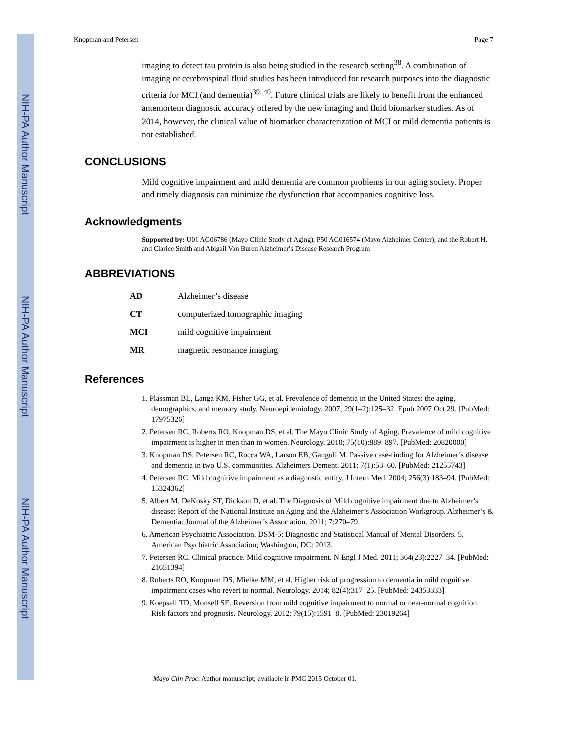NIH-PA Author Manuscript
NIH-PA Author Manuscript
NIH-PA Author Manuscript
Knopman and Petersen Page 7
imaging to detect tau protein is also being studied in the research setting<sup>38</sup>. A combination of imaging or cerebrospinal fluid studies has been introduced for research purposes into the diagnostic criteria for MCI (and dementia)<sup>39, 40</sup>. Future clinical trials are likely to benefit from the enhanced antemortem diagnostic accuracy offered by the new imaging and fluid biomarker studies. As of 2014, however, the clinical value of biomarker characterization of MCI or mild dementia patients is not established.
CONCLUSIONS
Mild cognitive impairment and mild dementia are common problems in our aging society. Proper and timely diagnosis can minimize the dysfunction that accompanies cognitive loss.
Acknowledgments
Supported by: U01 AG06786 (Mayo Clinic Study of Aging), P50 AG016574 (Mayo Alzheimer Center), and the Robert H. and Clarice Smith and Abigail Van Buren Alzheimer’s Disease Research Program
ABBREVIATIONS
| AD | Alzheimer’s disease |
| CT | computerized tomographic imaging |
| MCI | mild cognitive impairment |
| MR | magnetic resonance imaging |
References
1. Plassman BL, Langa KM, Fisher GG, et al. Prevalence of dementia in the United States: the aging, demographics, and memory study. Neuroepidemiology. 2007; 29(1–2):125–32. Epub 2007 Oct 29. [PubMed: 17975326]
2. Petersen RC, Roberts RO, Knopman DS, et al. The Mayo Clinic Study of Aging. Prevalence of mild cognitive impairment is higher in men than in women. Neurology. 2010; 75(10):889–897. [PubMed: 20820000]
3. Knopman DS, Petersen RC, Rocca WA, Larson EB, Ganguli M. Passive case-finding for Alzheimer’s disease and dementia in two U.S. communities. Alzheimers Dement. 2011; 7(1):53–60. [PubMed: 21255743]
4. Petersen RC. Mild cognitive impairment as a diagnostic entity. J Intern Med. 2004; 256(3):183–94. [PubMed: 15324362]
5. Albert M, DeKosky ST, Dickson D, et al. The Diagnosis of Mild cognitive impairment due to Alzheimer’s disease: Report of the National Institute on Aging and the Alzheimer’s Association Workgroup. Alzheimer’s & Dementia: Journal of the Alzheimer’s Association. 2011; 7:270–79.
6. American Psychiatric Association. DSM-5: Diagnostic and Statistical Manual of Mental Disorders. 5. American Psychiatric Association; Washington, DC: 2013.
7. Petersen RC. Clinical practice. Mild cognitive impairment. N Engl J Med. 2011; 364(23):2227–34. [PubMed: 21651394]
8. Roberts RO, Knopman DS, Mielke MM, et al. Higher risk of progression to dementia in mild cognitive impairment cases who revert to normal. Neurology. 2014; 82(4):317–25. [PubMed: 24353333]
9. Koepsell TD, Monsell SE. Reversion from mild cognitive impairment to normal or near-normal cognition: Risk factors and prognosis. Neurology. 2012; 79(15):1591–8. [PubMed: 23019264]
Mayo Clin Proc. Author manuscript; available in PMC 2015 October 01.